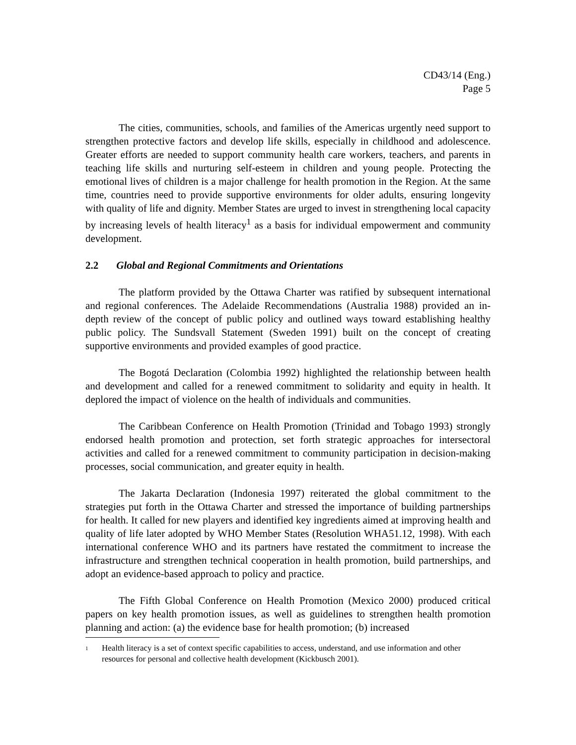CD43/14 (Eng.)
Page 5
The cities, communities, schools, and families of the Americas urgently need support to strengthen protective factors and develop life skills, especially in childhood and adolescence. Greater efforts are needed to support community health care workers, teachers, and parents in teaching life skills and nurturing self-esteem in children and young people. Protecting the emotional lives of children is a major challenge for health promotion in the Region. At the same time, countries need to provide supportive environments for older adults, ensuring longevity with quality of life and dignity. Member States are urged to invest in strengthening local capacity by increasing levels of health literacy<sup>1</sup> as a basis for individual empowerment and community development.
2.2 Global and Regional Commitments and Orientations
The platform provided by the Ottawa Charter was ratified by subsequent international and regional conferences. The Adelaide Recommendations (Australia 1988) provided an in-depth review of the concept of public policy and outlined ways toward establishing healthy public policy. The Sundsvall Statement (Sweden 1991) built on the concept of creating supportive environments and provided examples of good practice.
The Bogotá Declaration (Colombia 1992) highlighted the relationship between health and development and called for a renewed commitment to solidarity and equity in health. It deplored the impact of violence on the health of individuals and communities.
The Caribbean Conference on Health Promotion (Trinidad and Tobago 1993) strongly endorsed health promotion and protection, set forth strategic approaches for intersectoral activities and called for a renewed commitment to community participation in decision-making processes, social communication, and greater equity in health.
The Jakarta Declaration (Indonesia 1997) reiterated the global commitment to the strategies put forth in the Ottawa Charter and stressed the importance of building partnerships for health. It called for new players and identified key ingredients aimed at improving health and quality of life later adopted by WHO Member States (Resolution WHA51.12, 1998). With each international conference WHO and its partners have restated the commitment to increase the infrastructure and strengthen technical cooperation in health promotion, build partnerships, and adopt an evidence-based approach to policy and practice.
The Fifth Global Conference on Health Promotion (Mexico 2000) produced critical papers on key health promotion issues, as well as guidelines to strengthen health promotion planning and action: (a) the evidence base for health promotion; (b) increased
<sup>1</sup> Health literacy is a set of context specific capabilities to access, understand, and use information and other resources for personal and collective health development (Kickbusch 2001).